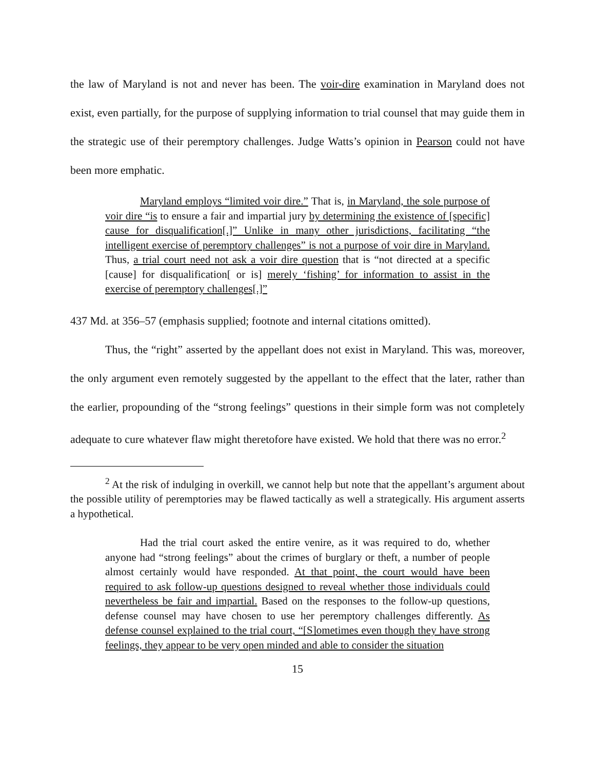the law of Maryland is not and never has been. The voir-dire examination in Maryland does not exist, even partially, for the purpose of supplying information to trial counsel that may guide them in the strategic use of their peremptory challenges. Judge Watts’s opinion in Pearson could not have been more emphatic.
Maryland employs “limited voir dire.” That is, in Maryland, the sole purpose of voir dire “is to ensure a fair and impartial jury by determining the existence of [specific] cause for disqualification[.]” Unlike in many other jurisdictions, facilitating “the intelligent exercise of peremptory challenges” is not a purpose of voir dire in Maryland. Thus, a trial court need not ask a voir dire question that is “not directed at a specific [cause] for disqualification[ or is] merely ‘fishing’ for information to assist in the exercise of peremptory challenges[.]”
437 Md. at 356–57 (emphasis supplied; footnote and internal citations omitted).
Thus, the “right” asserted by the appellant does not exist in Maryland. This was, moreover, the only argument even remotely suggested by the appellant to the effect that the later, rather than the earlier, propounding of the “strong feelings” questions in their simple form was not completely adequate to cure whatever flaw might theretofore have existed. We hold that there was no error.<sup>2</sup>
<sup>2</sup> At the risk of indulging in overkill, we cannot help but note that the appellant’s argument about the possible utility of peremptories may be flawed tactically as well a strategically. His argument asserts a hypothetical.
Had the trial court asked the entire venire, as it was required to do, whether anyone had “strong feelings” about the crimes of burglary or theft, a number of people almost certainly would have responded. At that point, the court would have been required to ask follow-up questions designed to reveal whether those individuals could nevertheless be fair and impartial. Based on the responses to the follow-up questions, defense counsel may have chosen to use her peremptory challenges differently. As defense counsel explained to the trial court, “[S]ometimes even though they have strong feelings, they appear to be very open minded and able to consider the situation
15